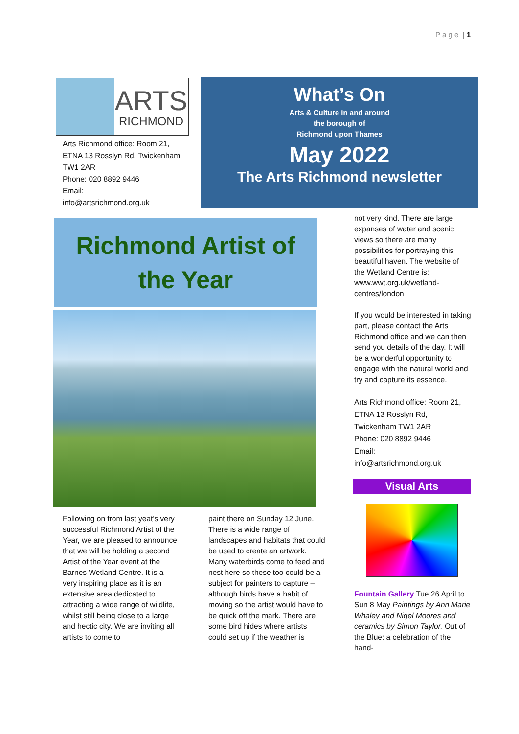P a g e | 1
ARTS
RICHMOND
Arts Richmond office: Room 21, ETNA 13 Rosslyn Rd, Twickenham TW1 2AR
Phone: 020 8892 9446
Email:
info@artsrichmond.org.uk
What’s On
Arts & Culture in and around
the borough of
Richmond upon Thames
May 2022
The Arts Richmond newsletter
Richmond Artist of
the Year
Following on from last yeat’s very successful Richmond Artist of the Year, we are pleased to announce that we will be holding a second Artist of the Year event at the Barnes Wetland Centre. It is a very inspiring place as it is an extensive area dedicated to attracting a wide range of wildlife, whilst still being close to a large and hectic city. We are inviting all artists to come to
paint there on Sunday 12 June. There is a wide range of landscapes and habitats that could be used to create an artwork. Many waterbirds come to feed and nest here so these too could be a subject for painters to capture – although birds have a habit of moving so the artist would have to be quick off the mark. There are some bird hides where artists could set up if the weather is
not very kind. There are large expanses of water and scenic views so there are many possibilities for portraying this beautiful haven. The website of the Wetland Centre is: www.wwt.org.uk/wetland-centres/london
If you would be interested in taking part, please contact the Arts Richmond office and we can then send you details of the day. It will be a wonderful opportunity to engage with the natural world and try and capture its essence.
Arts Richmond office: Room 21, ETNA 13 Rosslyn Rd, Twickenham TW1 2AR
Phone: 020 8892 9446
Email:
info@artsrichmond.org.uk
Visual Arts
Fountain Gallery Tue 26 April to Sun 8 May Paintings by Ann Marie Whaley and Nigel Moores and ceramics by Simon Taylor. Out of the Blue: a celebration of the hand-